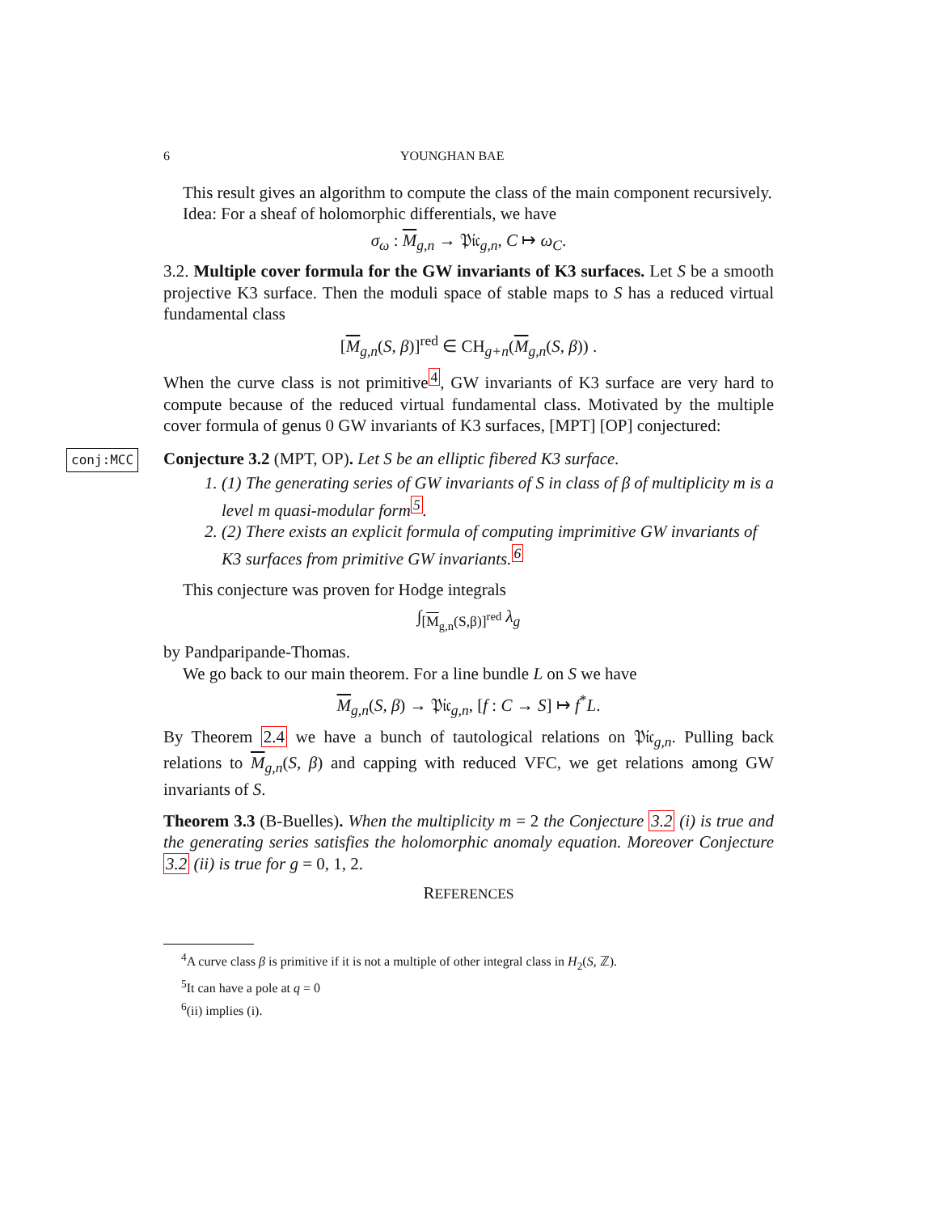6 YOUNGHAN BAE
This result gives an algorithm to compute the class of the main component recursively.
Idea: For a sheaf of holomorphic differentials, we have
σ<sub>ω</sub> : M<sub>g,n</sub> → 𝔓𝔦𝔠<sub>g,n</sub>, C ↦ ω<sub>C</sub>.
3.2. Multiple cover formula for the GW invariants of K3 surfaces. Let S be a smooth projective K3 surface. Then the moduli space of stable maps to S has a reduced virtual fundamental class
[M<sub>g,n</sub>(S, β)]<sup>red</sup> ∈ CH<sub>g+n</sub>(M<sub>g,n</sub>(S, β)) .
When the curve class is not primitive<sup>4</sup>, GW invariants of K3 surface are very hard to compute because of the reduced virtual fundamental class. Motivated by the multiple cover formula of genus 0 GW invariants of K3 surfaces, [MPT] [OP] conjectured:
conj:MCC
Conjecture 3.2 (MPT, OP). Let S be an elliptic fibered K3 surface.
1. (1) The generating series of GW invariants of S in class of β of multiplicity m is a level m quasi-modular form<sup>5</sup>.
2. (2) There exists an explicit formula of computing imprimitive GW invariants of K3 surfaces from primitive GW invariants.<sup>6</sup>
This conjecture was proven for Hodge integrals
∫<sub>[M<sub>g,n</sub>(S,β)]<sup>red</sup></sub> λ<sub>g</sub>
by Pandparipande-Thomas.
We go back to our main theorem. For a line bundle L on S we have
M<sub>g,n</sub>(S, β) → 𝔓𝔦𝔠<sub>g,n</sub>, [f : C → S] ↦ f<sup>*</sup>L.
By Theorem 2.4 we have a bunch of tautological relations on 𝔓𝔦𝔠<sub>g,n</sub>. Pulling back relations to M<sub>g,n</sub>(S, β) and capping with reduced VFC, we get relations among GW invariants of S.
Theorem 3.3 (B-Buelles). When the multiplicity m = 2 the Conjecture 3.2 (i) is true and the generating series satisfies the holomorphic anomaly equation. Moreover Conjecture 3.2 (ii) is true for g = 0, 1, 2.
REFERENCES
<sup>4</sup> A curve class β is primitive if it is not a multiple of other integral class in H<sub>2</sub>(S, ℤ).
<sup>5</sup> It can have a pole at q = 0
<sup>6</sup> (ii) implies (i).